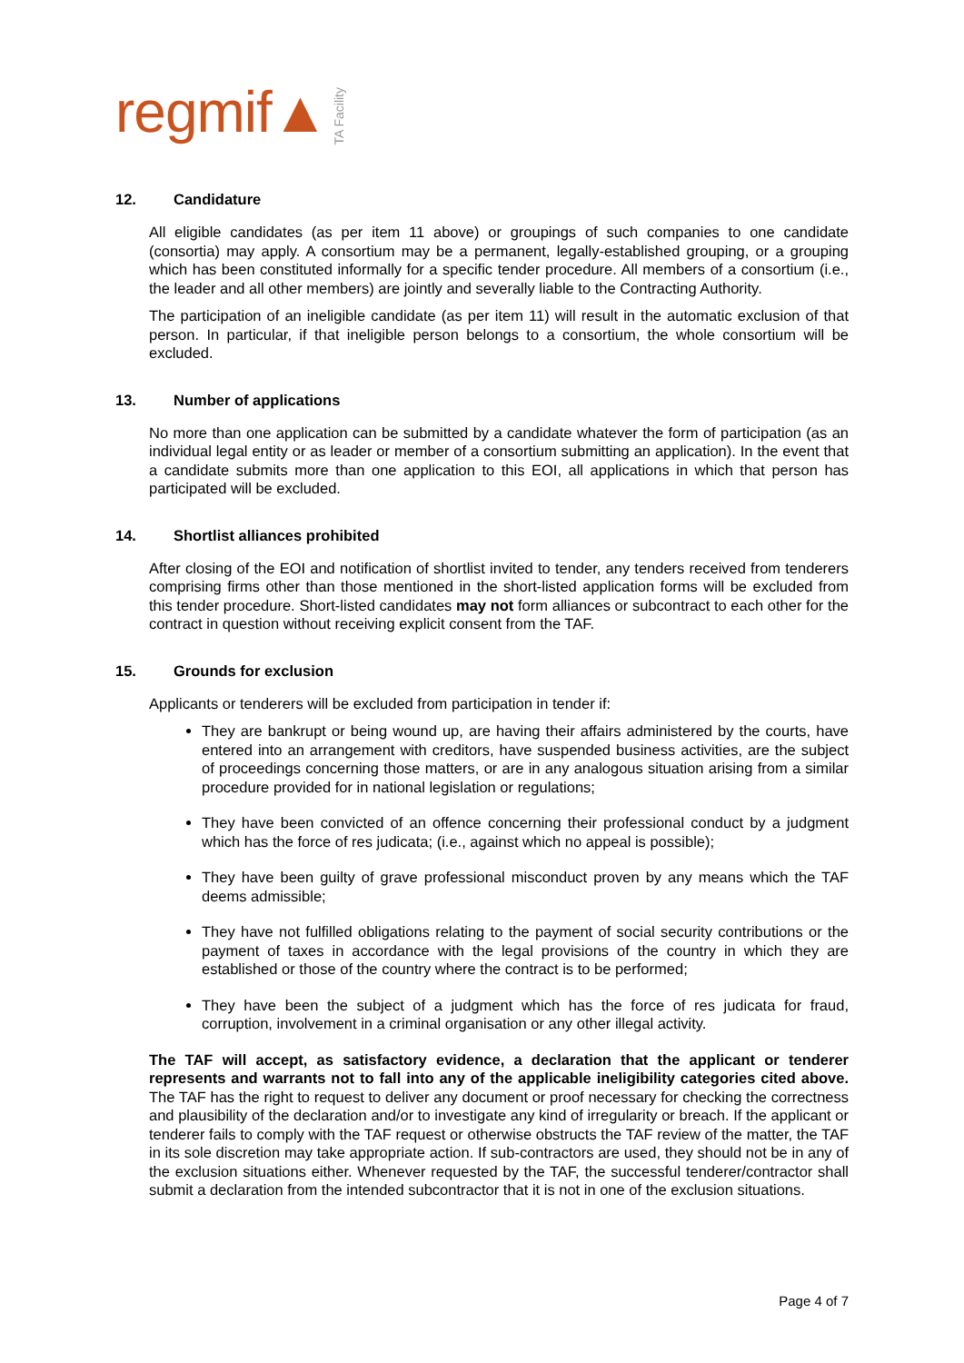regmif▲ TA Facility
12. Candidature
All eligible candidates (as per item 11 above) or groupings of such companies to one candidate (consortia) may apply. A consortium may be a permanent, legally-established grouping, or a grouping which has been constituted informally for a specific tender procedure. All members of a consortium (i.e., the leader and all other members) are jointly and severally liable to the Contracting Authority.
The participation of an ineligible candidate (as per item 11) will result in the automatic exclusion of that person. In particular, if that ineligible person belongs to a consortium, the whole consortium will be excluded.
13. Number of applications
No more than one application can be submitted by a candidate whatever the form of participation (as an individual legal entity or as leader or member of a consortium submitting an application). In the event that a candidate submits more than one application to this EOI, all applications in which that person has participated will be excluded.
14. Shortlist alliances prohibited
After closing of the EOI and notification of shortlist invited to tender, any tenders received from tenderers comprising firms other than those mentioned in the short-listed application forms will be excluded from this tender procedure. Short-listed candidates may not form alliances or subcontract to each other for the contract in question without receiving explicit consent from the TAF.
15. Grounds for exclusion
Applicants or tenderers will be excluded from participation in tender if:
They are bankrupt or being wound up, are having their affairs administered by the courts, have entered into an arrangement with creditors, have suspended business activities, are the subject of proceedings concerning those matters, or are in any analogous situation arising from a similar procedure provided for in national legislation or regulations;
They have been convicted of an offence concerning their professional conduct by a judgment which has the force of res judicata; (i.e., against which no appeal is possible);
They have been guilty of grave professional misconduct proven by any means which the TAF deems admissible;
They have not fulfilled obligations relating to the payment of social security contributions or the payment of taxes in accordance with the legal provisions of the country in which they are established or those of the country where the contract is to be performed;
They have been the subject of a judgment which has the force of res judicata for fraud, corruption, involvement in a criminal organisation or any other illegal activity.
The TAF will accept, as satisfactory evidence, a declaration that the applicant or tenderer represents and warrants not to fall into any of the applicable ineligibility categories cited above. The TAF has the right to request to deliver any document or proof necessary for checking the correctness and plausibility of the declaration and/or to investigate any kind of irregularity or breach. If the applicant or tenderer fails to comply with the TAF request or otherwise obstructs the TAF review of the matter, the TAF in its sole discretion may take appropriate action. If sub-contractors are used, they should not be in any of the exclusion situations either. Whenever requested by the TAF, the successful tenderer/contractor shall submit a declaration from the intended subcontractor that it is not in one of the exclusion situations.
Page 4 of 7